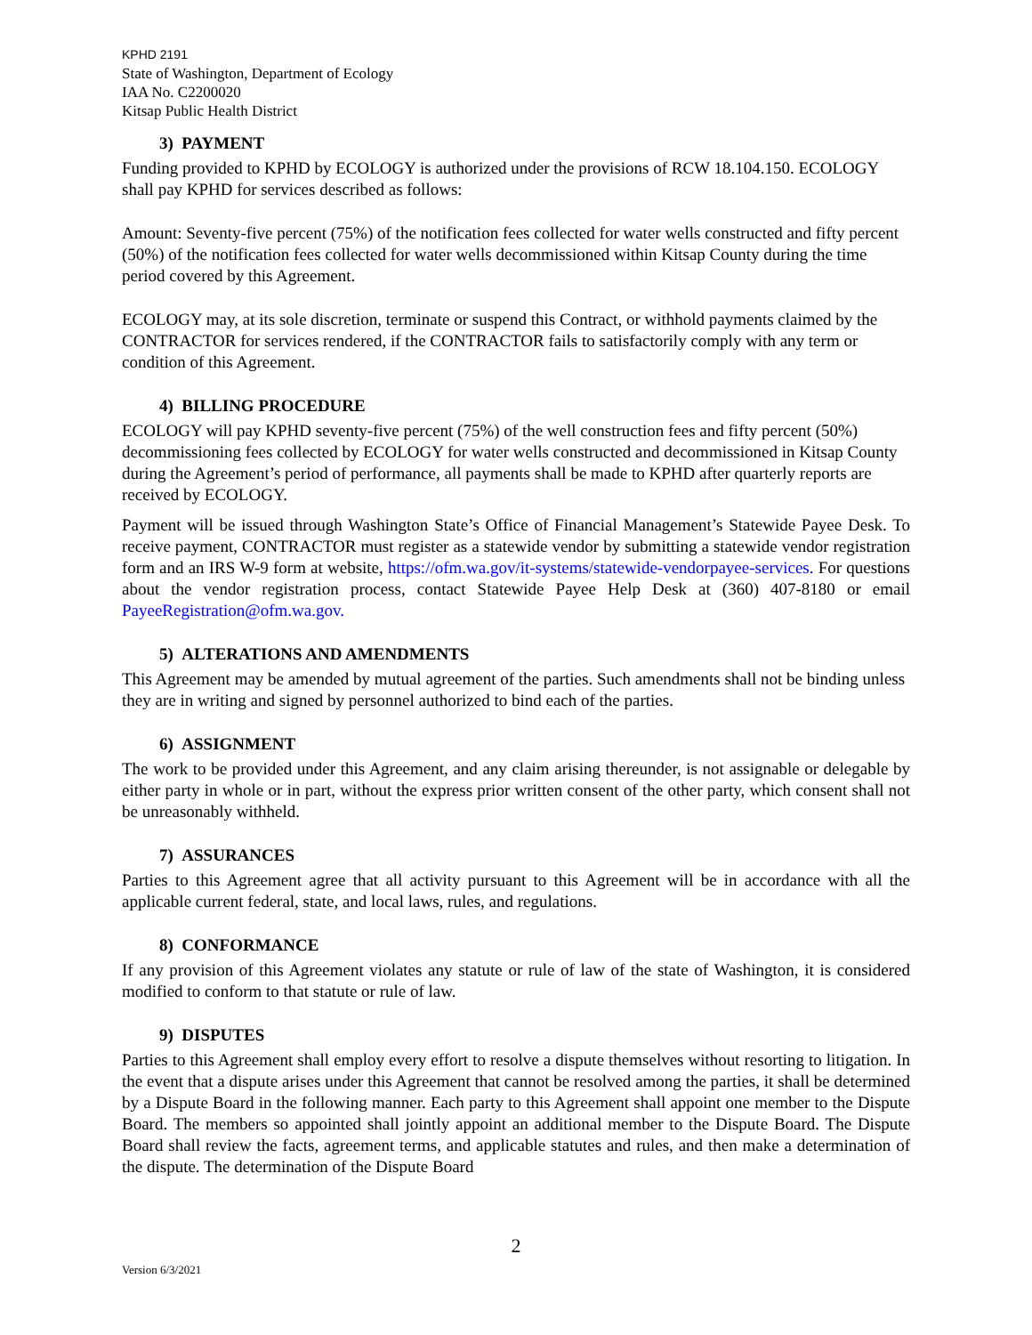KPHD 2191
State of Washington, Department of Ecology
IAA No. C2200020
Kitsap Public Health District
3) PAYMENT
Funding provided to KPHD by ECOLOGY is authorized under the provisions of RCW 18.104.150. ECOLOGY shall pay KPHD for services described as follows:
Amount: Seventy-five percent (75%) of the notification fees collected for water wells constructed and fifty percent (50%) of the notification fees collected for water wells decommissioned within Kitsap County during the time period covered by this Agreement.
ECOLOGY may, at its sole discretion, terminate or suspend this Contract, or withhold payments claimed by the CONTRACTOR for services rendered, if the CONTRACTOR fails to satisfactorily comply with any term or condition of this Agreement.
4) BILLING PROCEDURE
ECOLOGY will pay KPHD seventy-five percent (75%) of the well construction fees and fifty percent (50%) decommissioning fees collected by ECOLOGY for water wells constructed and decommissioned in Kitsap County during the Agreement’s period of performance, all payments shall be made to KPHD after quarterly reports are received by ECOLOGY.
Payment will be issued through Washington State’s Office of Financial Management’s Statewide Payee Desk. To receive payment, CONTRACTOR must register as a statewide vendor by submitting a statewide vendor registration form and an IRS W-9 form at website, https://ofm.wa.gov/it-systems/statewide-vendorpayee-services. For questions about the vendor registration process, contact Statewide Payee Help Desk at (360) 407-8180 or email PayeeRegistration@ofm.wa.gov.
5) ALTERATIONS AND AMENDMENTS
This Agreement may be amended by mutual agreement of the parties. Such amendments shall not be binding unless they are in writing and signed by personnel authorized to bind each of the parties.
6) ASSIGNMENT
The work to be provided under this Agreement, and any claim arising thereunder, is not assignable or delegable by either party in whole or in part, without the express prior written consent of the other party, which consent shall not be unreasonably withheld.
7) ASSURANCES
Parties to this Agreement agree that all activity pursuant to this Agreement will be in accordance with all the applicable current federal, state, and local laws, rules, and regulations.
8) CONFORMANCE
If any provision of this Agreement violates any statute or rule of law of the state of Washington, it is considered modified to conform to that statute or rule of law.
9) DISPUTES
Parties to this Agreement shall employ every effort to resolve a dispute themselves without resorting to litigation. In the event that a dispute arises under this Agreement that cannot be resolved among the parties, it shall be determined by a Dispute Board in the following manner. Each party to this Agreement shall appoint one member to the Dispute Board. The members so appointed shall jointly appoint an additional member to the Dispute Board. The Dispute Board shall review the facts, agreement terms, and applicable statutes and rules, and then make a determination of the dispute. The determination of the Dispute Board
2
Version 6/3/2021